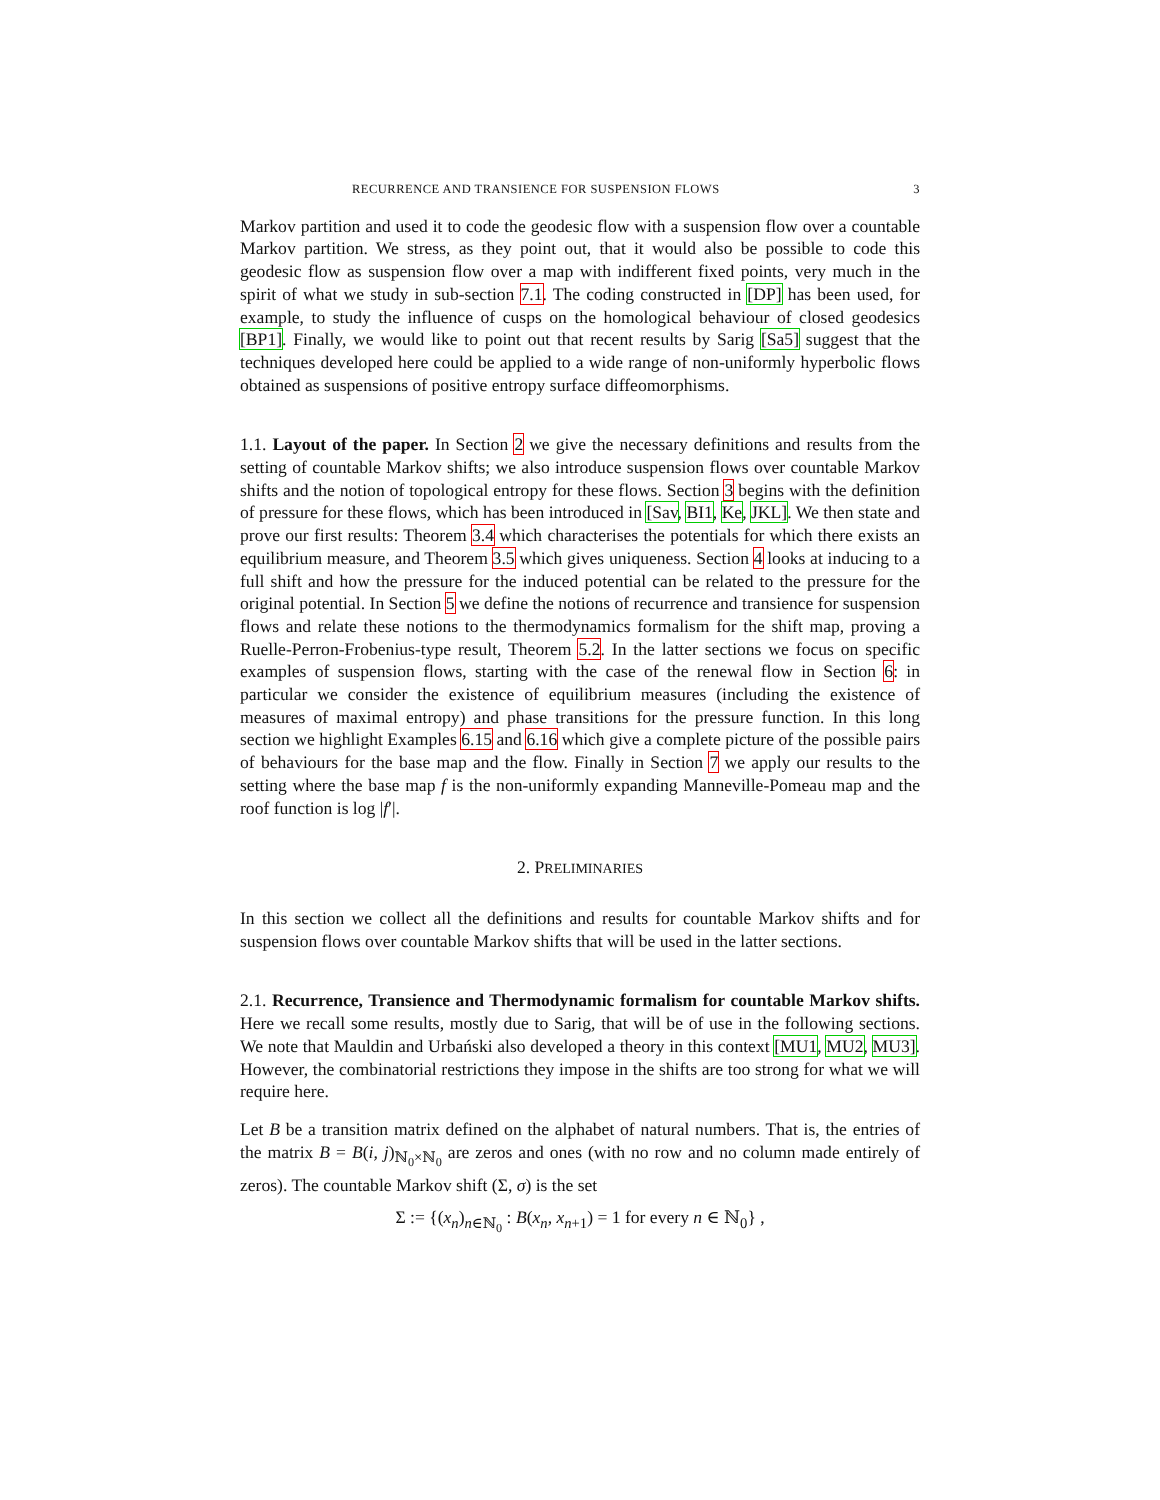RECURRENCE AND TRANSIENCE FOR SUSPENSION FLOWS 3
Markov partition and used it to code the geodesic flow with a suspension flow over a countable Markov partition. We stress, as they point out, that it would also be possible to code this geodesic flow as suspension flow over a map with indifferent fixed points, very much in the spirit of what we study in sub-section 7.1. The coding constructed in [DP] has been used, for example, to study the influence of cusps on the homological behaviour of closed geodesics [BP1]. Finally, we would like to point out that recent results by Sarig [Sa5] suggest that the techniques developed here could be applied to a wide range of non-uniformly hyperbolic flows obtained as suspensions of positive entropy surface diffeomorphisms.
1.1. Layout of the paper. In Section 2 we give the necessary definitions and results from the setting of countable Markov shifts; we also introduce suspension flows over countable Markov shifts and the notion of topological entropy for these flows. Section 3 begins with the definition of pressure for these flows, which has been introduced in [Sav, BI1, Ke, JKL]. We then state and prove our first results: Theorem 3.4 which characterises the potentials for which there exists an equilibrium measure, and Theorem 3.5 which gives uniqueness. Section 4 looks at inducing to a full shift and how the pressure for the induced potential can be related to the pressure for the original potential. In Section 5 we define the notions of recurrence and transience for suspension flows and relate these notions to the thermodynamics formalism for the shift map, proving a Ruelle-Perron-Frobenius-type result, Theorem 5.2. In the latter sections we focus on specific examples of suspension flows, starting with the case of the renewal flow in Section 6: in particular we consider the existence of equilibrium measures (including the existence of measures of maximal entropy) and phase transitions for the pressure function. In this long section we highlight Examples 6.15 and 6.16 which give a complete picture of the possible pairs of behaviours for the base map and the flow. Finally in Section 7 we apply our results to the setting where the base map f is the non-uniformly expanding Manneville-Pomeau map and the roof function is log |f′|.
2. PRELIMINARIES
In this section we collect all the definitions and results for countable Markov shifts and for suspension flows over countable Markov shifts that will be used in the latter sections.
2.1. Recurrence, Transience and Thermodynamic formalism for countable Markov shifts. Here we recall some results, mostly due to Sarig, that will be of use in the following sections. We note that Mauldin and Urbański also developed a theory in this context [MU1, MU2, MU3]. However, the combinatorial restrictions they impose in the shifts are too strong for what we will require here.
Let B be a transition matrix defined on the alphabet of natural numbers. That is, the entries of the matrix B = B(i, j)<sub>ℕ<sub>0</sub>×ℕ<sub>0</sub></sub> are zeros and ones (with no row and no column made entirely of zeros). The countable Markov shift (Σ, σ) is the set
Σ := {(x<sub>n</sub>)<sub>n∈ℕ<sub>0</sub></sub> : B(x<sub>n</sub>, x<sub>n+1</sub>) = 1 for every n ∈ ℕ<sub>0</sub>} ,